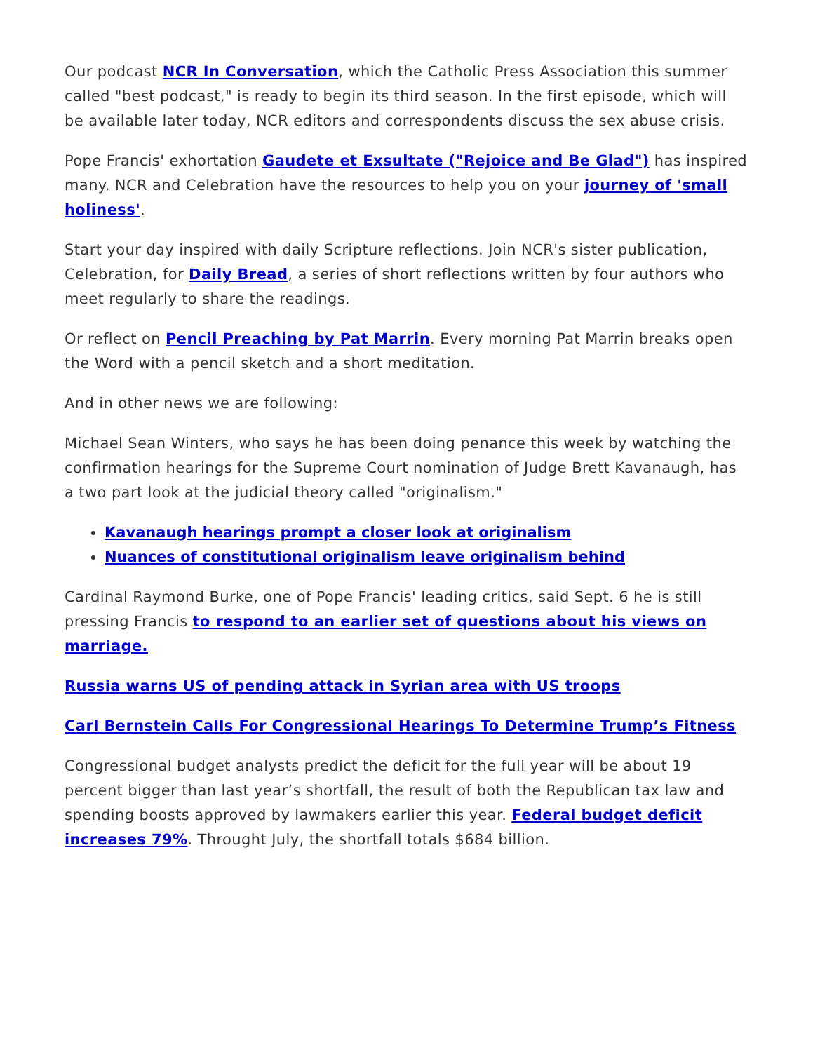Our podcast NCR In Conversation, which the Catholic Press Association this summer called "best podcast," is ready to begin its third season. In the first episode, which will be available later today, NCR editors and correspondents discuss the sex abuse crisis.
Pope Francis' exhortation Gaudete et Exsultate ("Rejoice and Be Glad") has inspired many. NCR and Celebration have the resources to help you on your journey of 'small holiness'.
Start your day inspired with daily Scripture reflections. Join NCR's sister publication, Celebration, for Daily Bread, a series of short reflections written by four authors who meet regularly to share the readings.
Or reflect on Pencil Preaching by Pat Marrin. Every morning Pat Marrin breaks open the Word with a pencil sketch and a short meditation.
And in other news we are following:
Michael Sean Winters, who says he has been doing penance this week by watching the confirmation hearings for the Supreme Court nomination of Judge Brett Kavanaugh, has a two part look at the judicial theory called "originalism."
Kavanaugh hearings prompt a closer look at originalism
Nuances of constitutional originalism leave originalism behind
Cardinal Raymond Burke, one of Pope Francis' leading critics, said Sept. 6 he is still pressing Francis to respond to an earlier set of questions about his views on marriage.
Russia warns US of pending attack in Syrian area with US troops
Carl Bernstein Calls For Congressional Hearings To Determine Trump’s Fitness
Congressional budget analysts predict the deficit for the full year will be about 19 percent bigger than last year’s shortfall, the result of both the Republican tax law and spending boosts approved by lawmakers earlier this year. Federal budget deficit increases 79%. Throught July, the shortfall totals $684 billion.